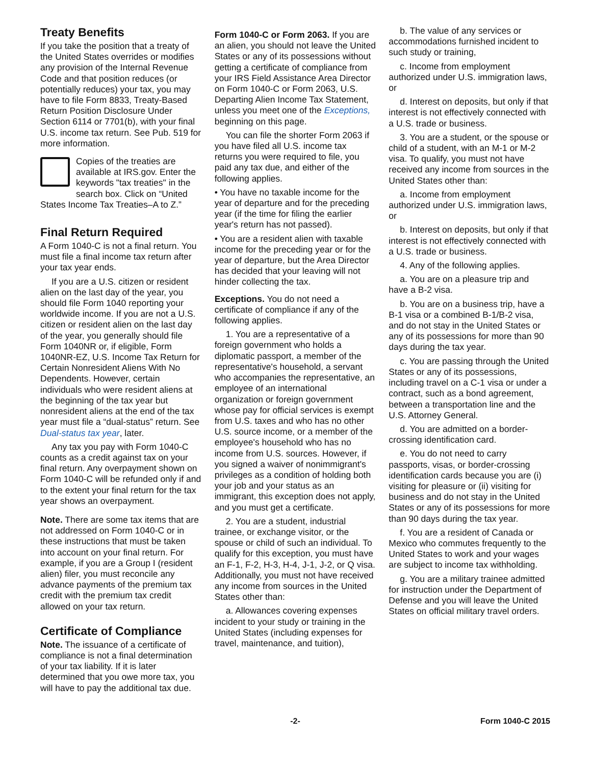Treaty Benefits
If you take the position that a treaty of the United States overrides or modifies any provision of the Internal Revenue Code and that position reduces (or potentially reduces) your tax, you may have to file Form 8833, Treaty-Based Return Position Disclosure Under Section 6114 or 7701(b), with your final U.S. income tax return. See Pub. 519 for more information.
Copies of the treaties are available at IRS.gov. Enter the keywords "tax treaties" in the search box. Click on “United States Income Tax Treaties–A to Z.”
Final Return Required
A Form 1040-C is not a final return. You must file a final income tax return after your tax year ends.
If you are a U.S. citizen or resident alien on the last day of the year, you should file Form 1040 reporting your worldwide income. If you are not a U.S. citizen or resident alien on the last day of the year, you generally should file Form 1040NR or, if eligible, Form 1040NR-EZ, U.S. Income Tax Return for Certain Nonresident Aliens With No Dependents. However, certain individuals who were resident aliens at the beginning of the tax year but nonresident aliens at the end of the tax year must file a “dual-status” return. See Dual-status tax year, later.
Any tax you pay with Form 1040-C counts as a credit against tax on your final return. Any overpayment shown on Form 1040-C will be refunded only if and to the extent your final return for the tax year shows an overpayment.
Note. There are some tax items that are not addressed on Form 1040-C or in these instructions that must be taken into account on your final return. For example, if you are a Group I (resident alien) filer, you must reconcile any advance payments of the premium tax credit with the premium tax credit allowed on your tax return.
Certificate of Compliance
Note. The issuance of a certificate of compliance is not a final determination of your tax liability. If it is later determined that you owe more tax, you will have to pay the additional tax due.
Form 1040-C or Form 2063. If you are an alien, you should not leave the United States or any of its possessions without getting a certificate of compliance from your IRS Field Assistance Area Director on Form 1040-C or Form 2063, U.S. Departing Alien Income Tax Statement, unless you meet one of the Exceptions, beginning on this page.
You can file the shorter Form 2063 if you have filed all U.S. income tax returns you were required to file, you paid any tax due, and either of the following applies.
• You have no taxable income for the year of departure and for the preceding year (if the time for filing the earlier year's return has not passed).
• You are a resident alien with taxable income for the preceding year or for the year of departure, but the Area Director has decided that your leaving will not hinder collecting the tax.
Exceptions. You do not need a certificate of compliance if any of the following applies.
1. You are a representative of a foreign government who holds a diplomatic passport, a member of the representative's household, a servant who accompanies the representative, an employee of an international organization or foreign government whose pay for official services is exempt from U.S. taxes and who has no other U.S. source income, or a member of the employee's household who has no income from U.S. sources. However, if you signed a waiver of nonimmigrant's privileges as a condition of holding both your job and your status as an immigrant, this exception does not apply, and you must get a certificate.
2. You are a student, industrial trainee, or exchange visitor, or the spouse or child of such an individual. To qualify for this exception, you must have an F-1, F-2, H-3, H-4, J-1, J-2, or Q visa. Additionally, you must not have received any income from sources in the United States other than:
a. Allowances covering expenses incident to your study or training in the United States (including expenses for travel, maintenance, and tuition),
b. The value of any services or accommodations furnished incident to such study or training,
c. Income from employment authorized under U.S. immigration laws, or
d. Interest on deposits, but only if that interest is not effectively connected with a U.S. trade or business.
3. You are a student, or the spouse or child of a student, with an M-1 or M-2 visa. To qualify, you must not have received any income from sources in the United States other than:
a. Income from employment authorized under U.S. immigration laws, or
b. Interest on deposits, but only if that interest is not effectively connected with a U.S. trade or business.
4. Any of the following applies.
a. You are on a pleasure trip and have a B-2 visa.
b. You are on a business trip, have a B-1 visa or a combined B-1/B-2 visa, and do not stay in the United States or any of its possessions for more than 90 days during the tax year.
c. You are passing through the United States or any of its possessions, including travel on a C-1 visa or under a contract, such as a bond agreement, between a transportation line and the U.S. Attorney General.
d. You are admitted on a border-crossing identification card.
e. You do not need to carry passports, visas, or border-crossing identification cards because you are (i) visiting for pleasure or (ii) visiting for business and do not stay in the United States or any of its possessions for more than 90 days during the tax year.
f. You are a resident of Canada or Mexico who commutes frequently to the United States to work and your wages are subject to income tax withholding.
g. You are a military trainee admitted for instruction under the Department of Defense and you will leave the United States on official military travel orders.
-2- Form 1040-C 2015